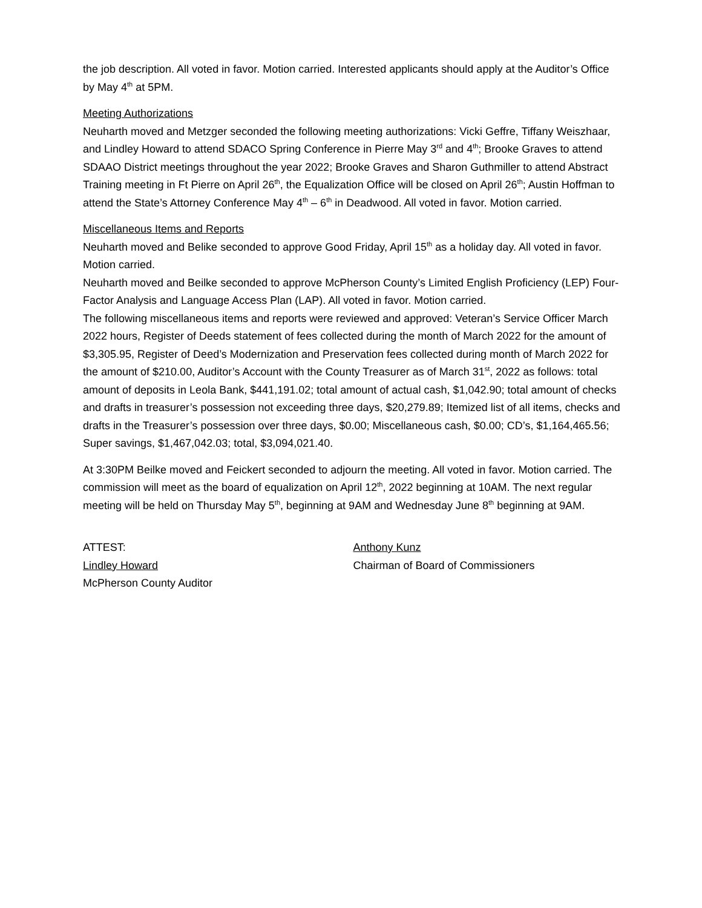the job description. All voted in favor. Motion carried. Interested applicants should apply at the Auditor’s Office by May 4<sup>th</sup> at 5PM.
Meeting Authorizations
Neuharth moved and Metzger seconded the following meeting authorizations: Vicki Geffre, Tiffany Weiszhaar, and Lindley Howard to attend SDACO Spring Conference in Pierre May 3<sup>rd</sup> and 4<sup>th</sup>; Brooke Graves to attend SDAAO District meetings throughout the year 2022; Brooke Graves and Sharon Guthmiller to attend Abstract Training meeting in Ft Pierre on April 26<sup>th</sup>, the Equalization Office will be closed on April 26<sup>th</sup>; Austin Hoffman to attend the State’s Attorney Conference May 4<sup>th</sup> – 6<sup>th</sup> in Deadwood. All voted in favor. Motion carried.
Miscellaneous Items and Reports
Neuharth moved and Belike seconded to approve Good Friday, April 15<sup>th</sup> as a holiday day. All voted in favor. Motion carried.
Neuharth moved and Beilke seconded to approve McPherson County’s Limited English Proficiency (LEP) Four-Factor Analysis and Language Access Plan (LAP). All voted in favor. Motion carried.
The following miscellaneous items and reports were reviewed and approved: Veteran’s Service Officer March 2022 hours, Register of Deeds statement of fees collected during the month of March 2022 for the amount of $3,305.95, Register of Deed’s Modernization and Preservation fees collected during month of March 2022 for the amount of $210.00, Auditor’s Account with the County Treasurer as of March 31<sup>st</sup>, 2022 as follows: total amount of deposits in Leola Bank, $441,191.02; total amount of actual cash, $1,042.90; total amount of checks and drafts in treasurer’s possession not exceeding three days, $20,279.89; Itemized list of all items, checks and drafts in the Treasurer’s possession over three days, $0.00; Miscellaneous cash, $0.00; CD’s, $1,164,465.56; Super savings, $1,467,042.03; total, $3,094,021.40.
At 3:30PM Beilke moved and Feickert seconded to adjourn the meeting. All voted in favor. Motion carried. The commission will meet as the board of equalization on April 12<sup>th</sup>, 2022 beginning at 10AM. The next regular meeting will be held on Thursday May 5<sup>th</sup>, beginning at 9AM and Wednesday June 8<sup>th</sup> beginning at 9AM.
ATTEST:
Lindley Howard
McPherson County Auditor
Anthony Kunz
Chairman of Board of Commissioners